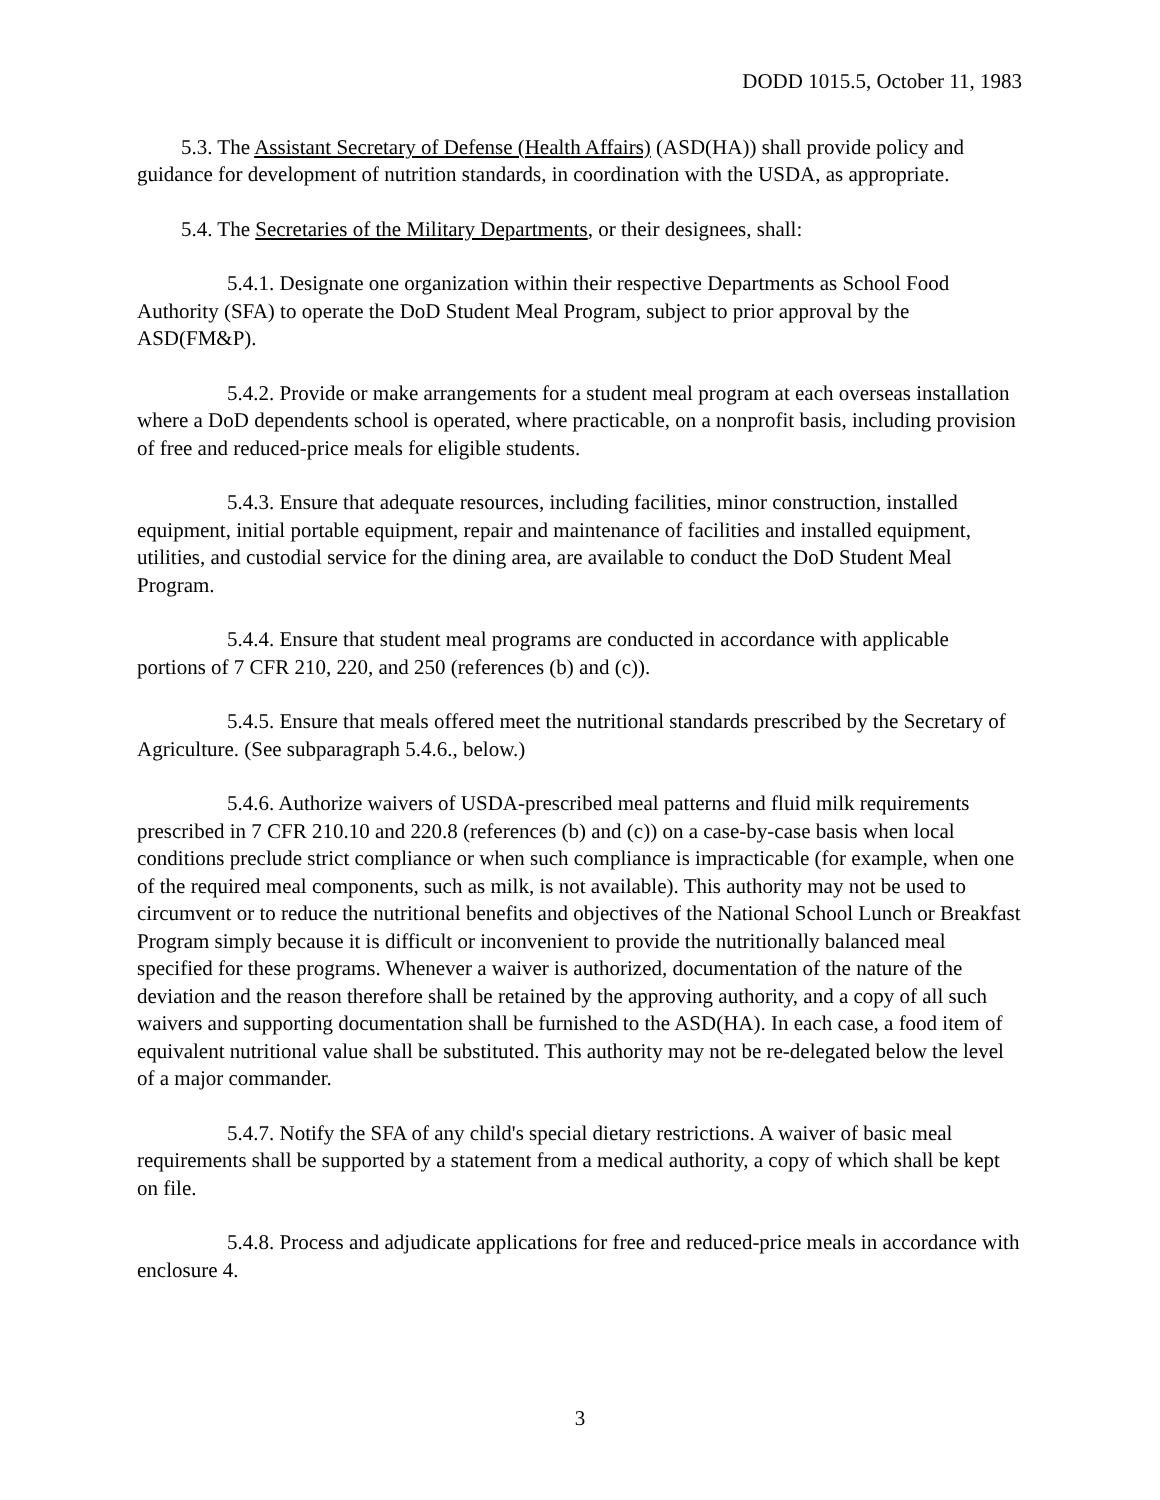DODD 1015.5, October 11, 1983
5.3. The Assistant Secretary of Defense (Health Affairs) (ASD(HA)) shall provide policy and guidance for development of nutrition standards, in coordination with the USDA, as appropriate.
5.4. The Secretaries of the Military Departments, or their designees, shall:
5.4.1. Designate one organization within their respective Departments as School Food Authority (SFA) to operate the DoD Student Meal Program, subject to prior approval by the ASD(FM&P).
5.4.2. Provide or make arrangements for a student meal program at each overseas installation where a DoD dependents school is operated, where practicable, on a nonprofit basis, including provision of free and reduced-price meals for eligible students.
5.4.3. Ensure that adequate resources, including facilities, minor construction, installed equipment, initial portable equipment, repair and maintenance of facilities and installed equipment, utilities, and custodial service for the dining area, are available to conduct the DoD Student Meal Program.
5.4.4. Ensure that student meal programs are conducted in accordance with applicable portions of 7 CFR 210, 220, and 250 (references (b) and (c)).
5.4.5. Ensure that meals offered meet the nutritional standards prescribed by the Secretary of Agriculture. (See subparagraph 5.4.6., below.)
5.4.6. Authorize waivers of USDA-prescribed meal patterns and fluid milk requirements prescribed in 7 CFR 210.10 and 220.8 (references (b) and (c)) on a case-by-case basis when local conditions preclude strict compliance or when such compliance is impracticable (for example, when one of the required meal components, such as milk, is not available). This authority may not be used to circumvent or to reduce the nutritional benefits and objectives of the National School Lunch or Breakfast Program simply because it is difficult or inconvenient to provide the nutritionally balanced meal specified for these programs. Whenever a waiver is authorized, documentation of the nature of the deviation and the reason therefore shall be retained by the approving authority, and a copy of all such waivers and supporting documentation shall be furnished to the ASD(HA). In each case, a food item of equivalent nutritional value shall be substituted. This authority may not be re-delegated below the level of a major commander.
5.4.7. Notify the SFA of any child's special dietary restrictions. A waiver of basic meal requirements shall be supported by a statement from a medical authority, a copy of which shall be kept on file.
5.4.8. Process and adjudicate applications for free and reduced-price meals in accordance with enclosure 4.
3